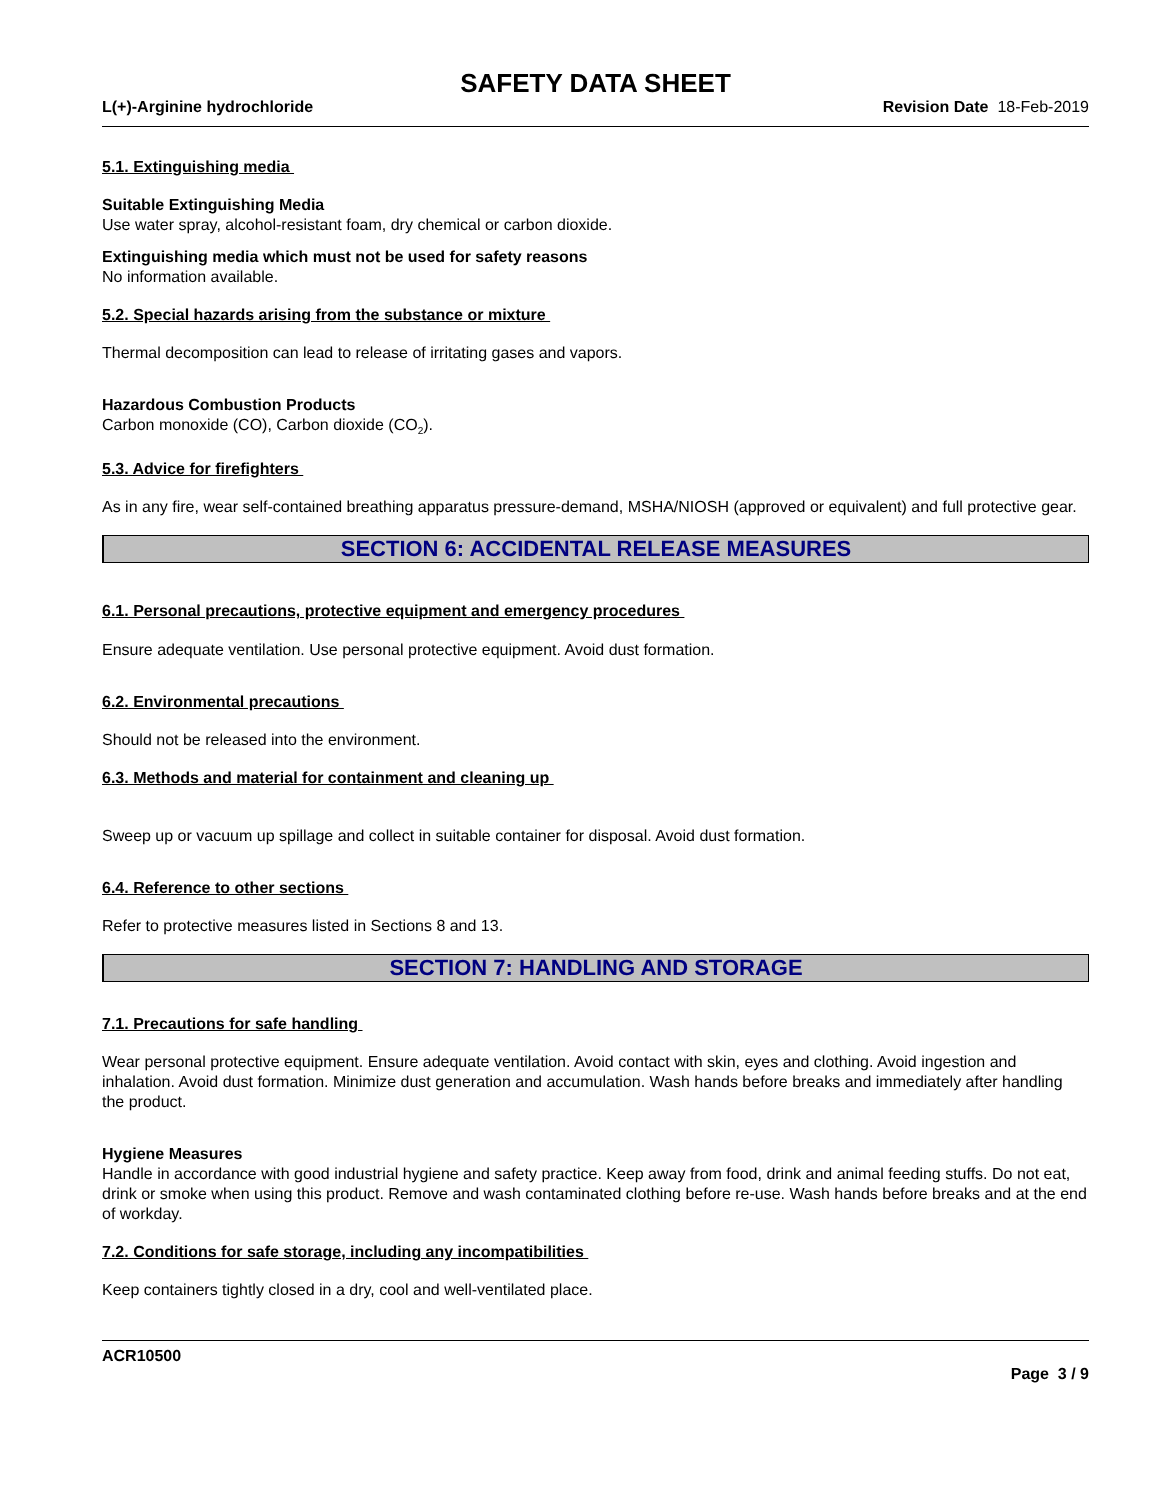SAFETY DATA SHEET
L(+)-Arginine hydrochloride Revision Date 18-Feb-2019
5.1. Extinguishing media
Suitable Extinguishing Media
Use water spray, alcohol-resistant foam, dry chemical or carbon dioxide.
Extinguishing media which must not be used for safety reasons
No information available.
5.2. Special hazards arising from the substance or mixture
Thermal decomposition can lead to release of irritating gases and vapors.
Hazardous Combustion Products
Carbon monoxide (CO), Carbon dioxide (CO<sub>2</sub>).
5.3. Advice for firefighters
As in any fire, wear self-contained breathing apparatus pressure-demand, MSHA/NIOSH (approved or equivalent) and full protective gear.
SECTION 6: ACCIDENTAL RELEASE MEASURES
6.1. Personal precautions, protective equipment and emergency procedures
Ensure adequate ventilation. Use personal protective equipment. Avoid dust formation.
6.2. Environmental precautions
Should not be released into the environment.
6.3. Methods and material for containment and cleaning up
Sweep up or vacuum up spillage and collect in suitable container for disposal. Avoid dust formation.
6.4. Reference to other sections
Refer to protective measures listed in Sections 8 and 13.
SECTION 7: HANDLING AND STORAGE
7.1. Precautions for safe handling
Wear personal protective equipment. Ensure adequate ventilation. Avoid contact with skin, eyes and clothing. Avoid ingestion and inhalation. Avoid dust formation. Minimize dust generation and accumulation. Wash hands before breaks and immediately after handling the product.
Hygiene Measures
Handle in accordance with good industrial hygiene and safety practice. Keep away from food, drink and animal feeding stuffs. Do not eat, drink or smoke when using this product. Remove and wash contaminated clothing before re-use. Wash hands before breaks and at the end of workday.
7.2. Conditions for safe storage, including any incompatibilities
Keep containers tightly closed in a dry, cool and well-ventilated place.
ACR10500
Page 3 / 9